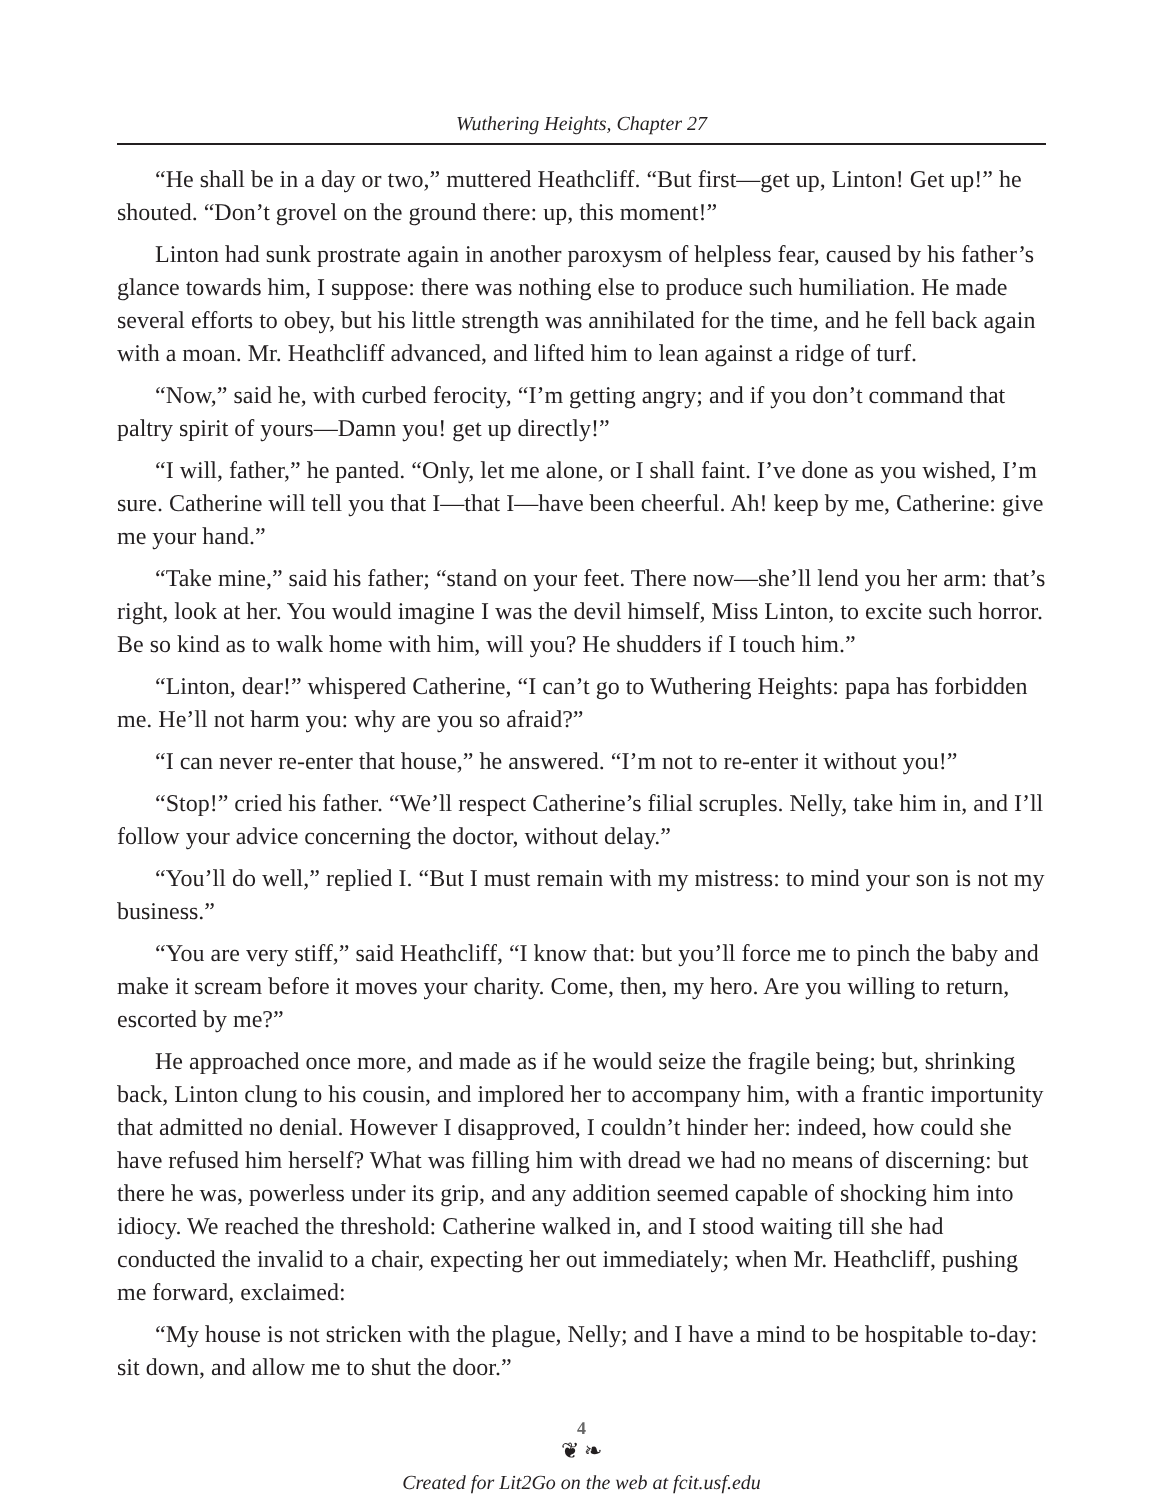Wuthering Heights, Chapter 27
“He shall be in a day or two,” muttered Heathcliff. “But first—get up, Linton! Get up!” he shouted. “Don’t grovel on the ground there: up, this moment!”
Linton had sunk prostrate again in another paroxysm of helpless fear, caused by his father’s glance towards him, I suppose: there was nothing else to produce such humiliation. He made several efforts to obey, but his little strength was annihilated for the time, and he fell back again with a moan. Mr. Heathcliff advanced, and lifted him to lean against a ridge of turf.
“Now,” said he, with curbed ferocity, “I’m getting angry; and if you don’t command that paltry spirit of yours—Damn you! get up directly!”
“I will, father,” he panted. “Only, let me alone, or I shall faint. I’ve done as you wished, I’m sure. Catherine will tell you that I—that I—have been cheerful. Ah! keep by me, Catherine: give me your hand.”
“Take mine,” said his father; “stand on your feet. There now—she’ll lend you her arm: that’s right, look at her. You would imagine I was the devil himself, Miss Linton, to excite such horror. Be so kind as to walk home with him, will you? He shudders if I touch him.”
“Linton, dear!” whispered Catherine, “I can’t go to Wuthering Heights: papa has forbidden me. He’ll not harm you: why are you so afraid?”
“I can never re-enter that house,” he answered. “I’m not to re-enter it without you!”
“Stop!” cried his father. “We’ll respect Catherine’s filial scruples. Nelly, take him in, and I’ll follow your advice concerning the doctor, without delay.”
“You’ll do well,” replied I. “But I must remain with my mistress: to mind your son is not my business.”
“You are very stiff,” said Heathcliff, “I know that: but you’ll force me to pinch the baby and make it scream before it moves your charity. Come, then, my hero. Are you willing to return, escorted by me?”
He approached once more, and made as if he would seize the fragile being; but, shrinking back, Linton clung to his cousin, and implored her to accompany him, with a frantic importunity that admitted no denial. However I disapproved, I couldn’t hinder her: indeed, how could she have refused him herself? What was filling him with dread we had no means of discerning: but there he was, powerless under its grip, and any addition seemed capable of shocking him into idiocy. We reached the threshold: Catherine walked in, and I stood waiting till she had conducted the invalid to a chair, expecting her out immediately; when Mr. Heathcliff, pushing me forward, exclaimed:
“My house is not stricken with the plague, Nelly; and I have a mind to be hospitable to-day: sit down, and allow me to shut the door.”
4
❦ ❧
Created for Lit2Go on the web at fcit.usf.edu